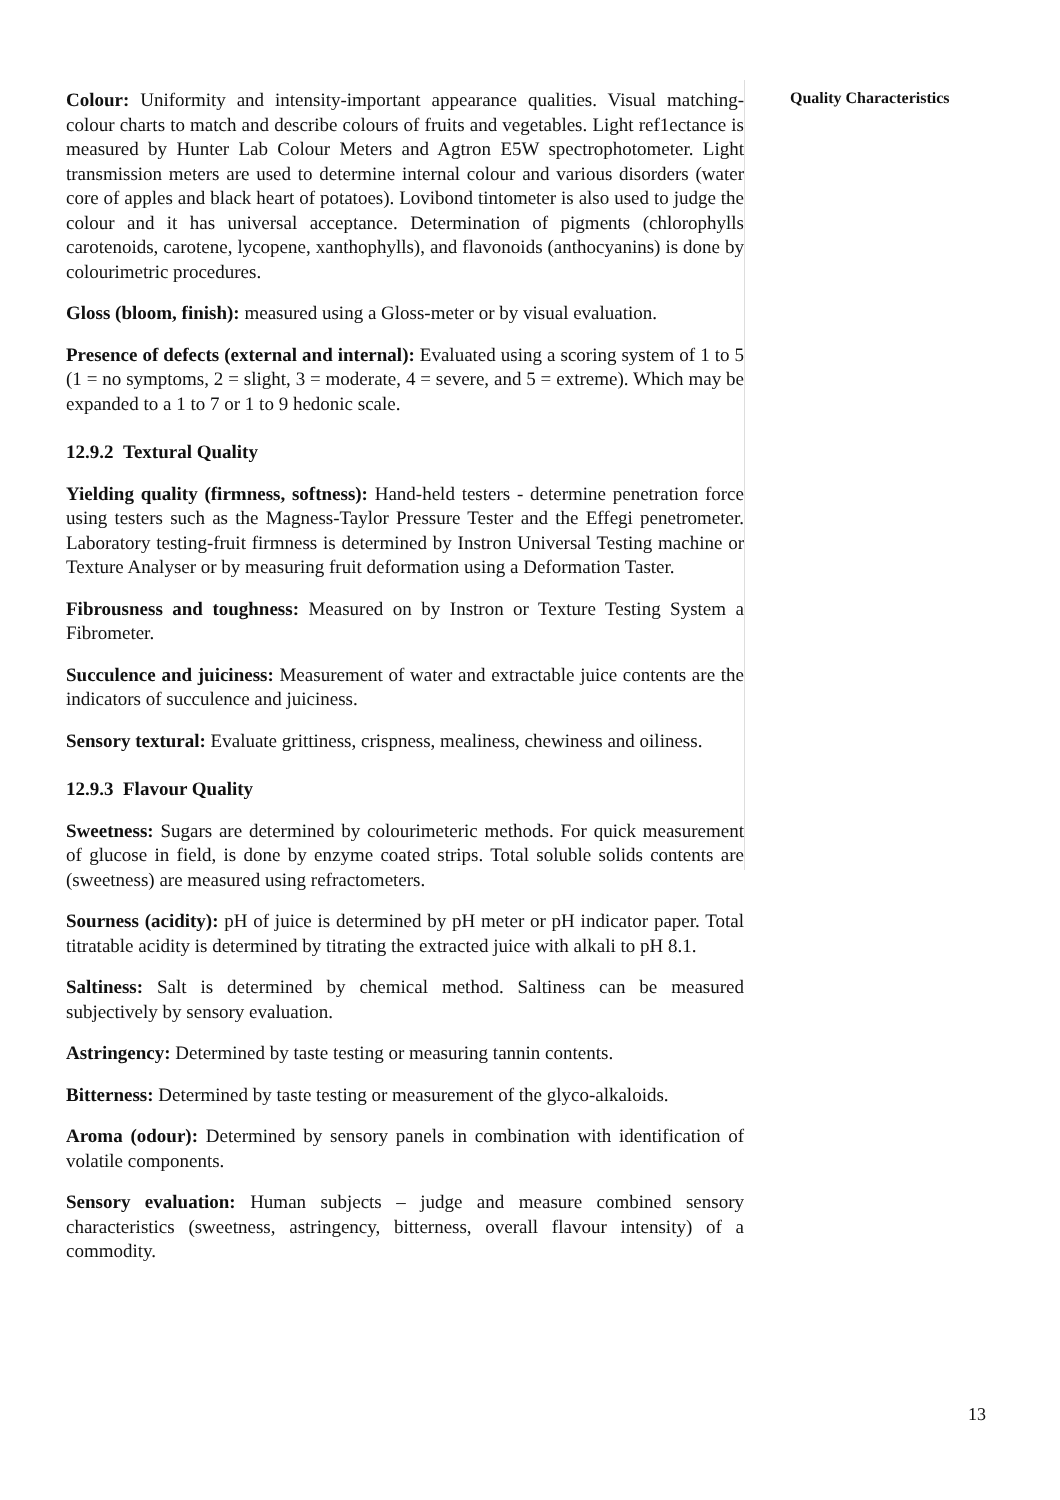Quality Characteristics
Colour: Uniformity and intensity-important appearance qualities. Visual matching- colour charts to match and describe colours of fruits and vegetables. Light ref1ectance is measured by Hunter Lab Colour Meters and Agtron E5W spectrophotometer. Light transmission meters are used to determine internal colour and various disorders (water core of apples and black heart of potatoes). Lovibond tintometer is also used to judge the colour and it has universal acceptance. Determination of pigments (chlorophylls carotenoids, carotene, lycopene, xanthophylls), and flavonoids (anthocyanins) is done by colourimetric procedures.
Gloss (bloom, finish): measured using a Gloss-meter or by visual evaluation.
Presence of defects (external and internal): Evaluated using a scoring system of 1 to 5 (1 = no symptoms, 2 = slight, 3 = moderate, 4 = severe, and 5 = extreme). Which may be expanded to a 1 to 7 or 1 to 9 hedonic scale.
12.9.2 Textural Quality
Yielding quality (firmness, softness): Hand-held testers - determine penetration force using testers such as the Magness-Taylor Pressure Tester and the Effegi penetrometer. Laboratory testing-fruit firmness is determined by Instron Universal Testing machine or Texture Analyser or by measuring fruit deformation using a Deformation Taster.
Fibrousness and toughness: Measured on by Instron or Texture Testing System a Fibrometer.
Succulence and juiciness: Measurement of water and extractable juice contents are the indicators of succulence and juiciness.
Sensory textural: Evaluate grittiness, crispness, mealiness, chewiness and oiliness.
12.9.3 Flavour Quality
Sweetness: Sugars are determined by colourimeteric methods. For quick measurement of glucose in field, is done by enzyme coated strips. Total soluble solids contents are (sweetness) are measured using refractometers.
Sourness (acidity): pH of juice is determined by pH meter or pH indicator paper. Total titratable acidity is determined by titrating the extracted juice with alkali to pH 8.1.
Saltiness: Salt is determined by chemical method. Saltiness can be measured subjectively by sensory evaluation.
Astringency: Determined by taste testing or measuring tannin contents.
Bitterness: Determined by taste testing or measurement of the glyco-alkaloids.
Aroma (odour): Determined by sensory panels in combination with identification of volatile components.
Sensory evaluation: Human subjects – judge and measure combined sensory characteristics (sweetness, astringency, bitterness, overall flavour intensity) of a commodity.
13